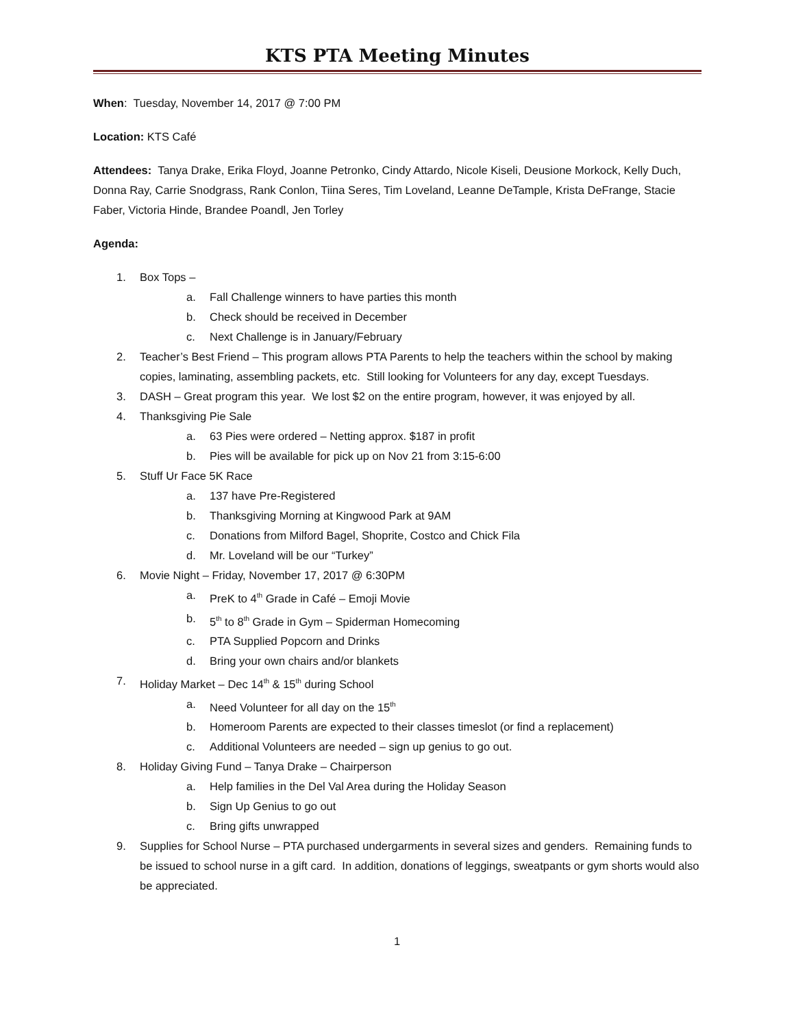KTS PTA Meeting Minutes
When: Tuesday, November 14, 2017 @ 7:00 PM
Location: KTS Café
Attendees: Tanya Drake, Erika Floyd, Joanne Petronko, Cindy Attardo, Nicole Kiseli, Deusione Morkock, Kelly Duch, Donna Ray, Carrie Snodgrass, Rank Conlon, Tiina Seres, Tim Loveland, Leanne DeTample, Krista DeFrange, Stacie Faber, Victoria Hinde, Brandee Poandl, Jen Torley
Agenda:
1. Box Tops –
a. Fall Challenge winners to have parties this month
b. Check should be received in December
c. Next Challenge is in January/February
2. Teacher’s Best Friend – This program allows PTA Parents to help the teachers within the school by making copies, laminating, assembling packets, etc. Still looking for Volunteers for any day, except Tuesdays.
3. DASH – Great program this year. We lost $2 on the entire program, however, it was enjoyed by all.
4. Thanksgiving Pie Sale
a. 63 Pies were ordered – Netting approx. $187 in profit
b. Pies will be available for pick up on Nov 21 from 3:15-6:00
5. Stuff Ur Face 5K Race
a. 137 have Pre-Registered
b. Thanksgiving Morning at Kingwood Park at 9AM
c. Donations from Milford Bagel, Shoprite, Costco and Chick Fila
d. Mr. Loveland will be our “Turkey”
6. Movie Night – Friday, November 17, 2017 @ 6:30PM
a. PreK to 4<sup>th</sup> Grade in Café – Emoji Movie
b. 5<sup>th</sup> to 8<sup>th</sup> Grade in Gym – Spiderman Homecoming
c. PTA Supplied Popcorn and Drinks
d. Bring your own chairs and/or blankets
7. Holiday Market – Dec 14<sup>th</sup> & 15<sup>th</sup> during School
a. Need Volunteer for all day on the 15<sup>th</sup>
b. Homeroom Parents are expected to their classes timeslot (or find a replacement)
c. Additional Volunteers are needed – sign up genius to go out.
8. Holiday Giving Fund – Tanya Drake – Chairperson
a. Help families in the Del Val Area during the Holiday Season
b. Sign Up Genius to go out
c. Bring gifts unwrapped
9. Supplies for School Nurse – PTA purchased undergarments in several sizes and genders. Remaining funds to be issued to school nurse in a gift card. In addition, donations of leggings, sweatpants or gym shorts would also be appreciated.
1